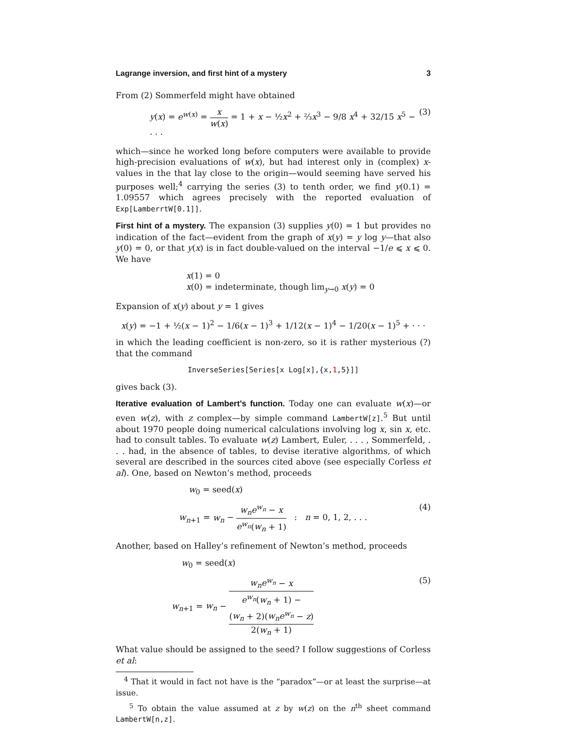Lagrange inversion, and first hint of a mystery 3
From (2) Sommerfeld might have obtained
y(x) = e<sup>w(x)</sup> = x w(x) = 1 + x − ½x<sup>2</sup> + ⅔x<sup>3</sup> − 9/8 x<sup>4</sup> + 32/15 x<sup>5</sup> − · · · (3)
which—since he worked long before computers were available to provide high-precision evaluations of w(x), but had interest only in (complex) x-values in the that lay close to the origin—would seeming have served his purposes well;<sup>4</sup> carrying the series (3) to tenth order, we find y(0.1) = 1.09557 which agrees precisely with the reported evaluation of Exp[LamberrtW[0.1]].
First hint of a mystery. The expansion (3) supplies y(0) = 1 but provides no indication of the fact—evident from the graph of x(y) = y log y—that also y(0) = 0, or that y(x) is in fact double-valued on the interval −1/e ⩽ x ⩽ 0. We have
x(1) = 0
x(0) = indeterminate, though lim<sub>y→0</sub> x(y) = 0
Expansion of x(y) about y = 1 gives
x(y) = −1 + ½(x − 1)<sup>2</sup> − 1/6(x − 1)<sup>3</sup> + 1/12(x − 1)<sup>4</sup> − 1/20(x − 1)<sup>5</sup> + · · ·
in which the leading coefficient is non-zero, so it is rather mysterious (?) that the command
InverseSeries[Series[x Log[x],{x,1,5}]]
gives back (3).
Iterative evaluation of Lambert’s function. Today one can evaluate w(x)—or even w(z), with z complex—by simple command LambertW[z].<sup>5</sup> But until about 1970 people doing numerical calculations involving log x, sin x, etc. had to consult tables. To evaluate w(z) Lambert, Euler, . . . , Sommerfeld, . . . had, in the absence of tables, to devise iterative algorithms, of which several are described in the sources cited above (see especially Corless et al). One, based on Newton’s method, proceeds
w<sub>0</sub> = seed(x)
w<sub>n+1</sub> = w<sub>n</sub> − w<sub>n</sub>e<sup>w<sub>n</sub></sup> − x e<sup>w<sub>n</sub></sup>(w<sub>n</sub> + 1) : n = 0, 1, 2, . . . (4)
Another, based on Halley’s refinement of Newton’s method, proceeds
w<sub>0</sub> = seed(x)
w<sub>n+1</sub> = w<sub>n</sub> − w<sub>n</sub>e<sup>w<sub>n</sub></sup> − x e<sup>w<sub>n</sub></sup>(w<sub>n</sub> + 1) −
(w<sub>n</sub> + 2)(w<sub>n</sub>e<sup>w<sub>n</sub></sup> − z)
2(w<sub>n</sub> + 1) (5)
What value should be assigned to the seed? I follow suggestions of Corless et al:
<sup>4</sup> That it would in fact not have is the “paradox”—or at least the surprise—at issue.
<sup>5</sup> To obtain the value assumed at z by w(z) on the n<sup>th</sup> sheet command LambertW[n,z].